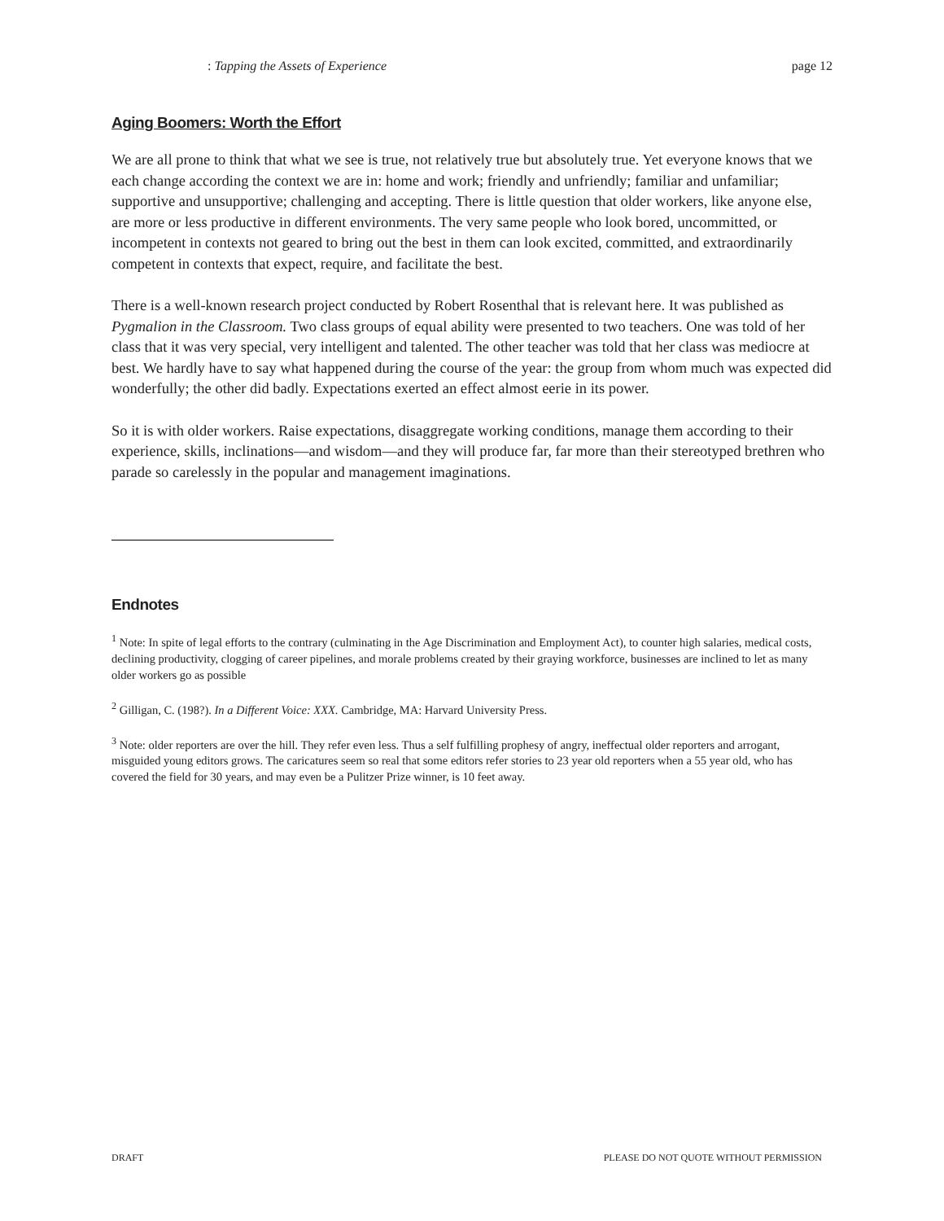: Tapping the Assets of Experience page 12
Aging Boomers: Worth the Effort
We are all prone to think that what we see is true, not relatively true but absolutely true. Yet everyone knows that we each change according the context we are in: home and work; friendly and unfriendly; familiar and unfamiliar; supportive and unsupportive; challenging and accepting. There is little question that older workers, like anyone else, are more or less productive in different environments. The very same people who look bored, uncommitted, or incompetent in contexts not geared to bring out the best in them can look excited, committed, and extraordinarily competent in contexts that expect, require, and facilitate the best.
There is a well-known research project conducted by Robert Rosenthal that is relevant here. It was published as Pygmalion in the Classroom. Two class groups of equal ability were presented to two teachers. One was told of her class that it was very special, very intelligent and talented. The other teacher was told that her class was mediocre at best. We hardly have to say what happened during the course of the year: the group from whom much was expected did wonderfully; the other did badly. Expectations exerted an effect almost eerie in its power.
So it is with older workers. Raise expectations, disaggregate working conditions, manage them according to their experience, skills, inclinations—and wisdom—and they will produce far, far more than their stereotyped brethren who parade so carelessly in the popular and management imaginations.
Endnotes
<sup>1</sup> Note: In spite of legal efforts to the contrary (culminating in the Age Discrimination and Employment Act), to counter high salaries, medical costs, declining productivity, clogging of career pipelines, and morale problems created by their graying workforce, businesses are inclined to let as many older workers go as possible
<sup>2</sup> Gilligan, C. (198?). In a Different Voice: XXX. Cambridge, MA: Harvard University Press.
<sup>3</sup> Note: older reporters are over the hill. They refer even less. Thus a self fulfilling prophesy of angry, ineffectual older reporters and arrogant, misguided young editors grows. The caricatures seem so real that some editors refer stories to 23 year old reporters when a 55 year old, who has covered the field for 30 years, and may even be a Pulitzer Prize winner, is 10 feet away.
DRAFT PLEASE DO NOT QUOTE WITHOUT PERMISSION